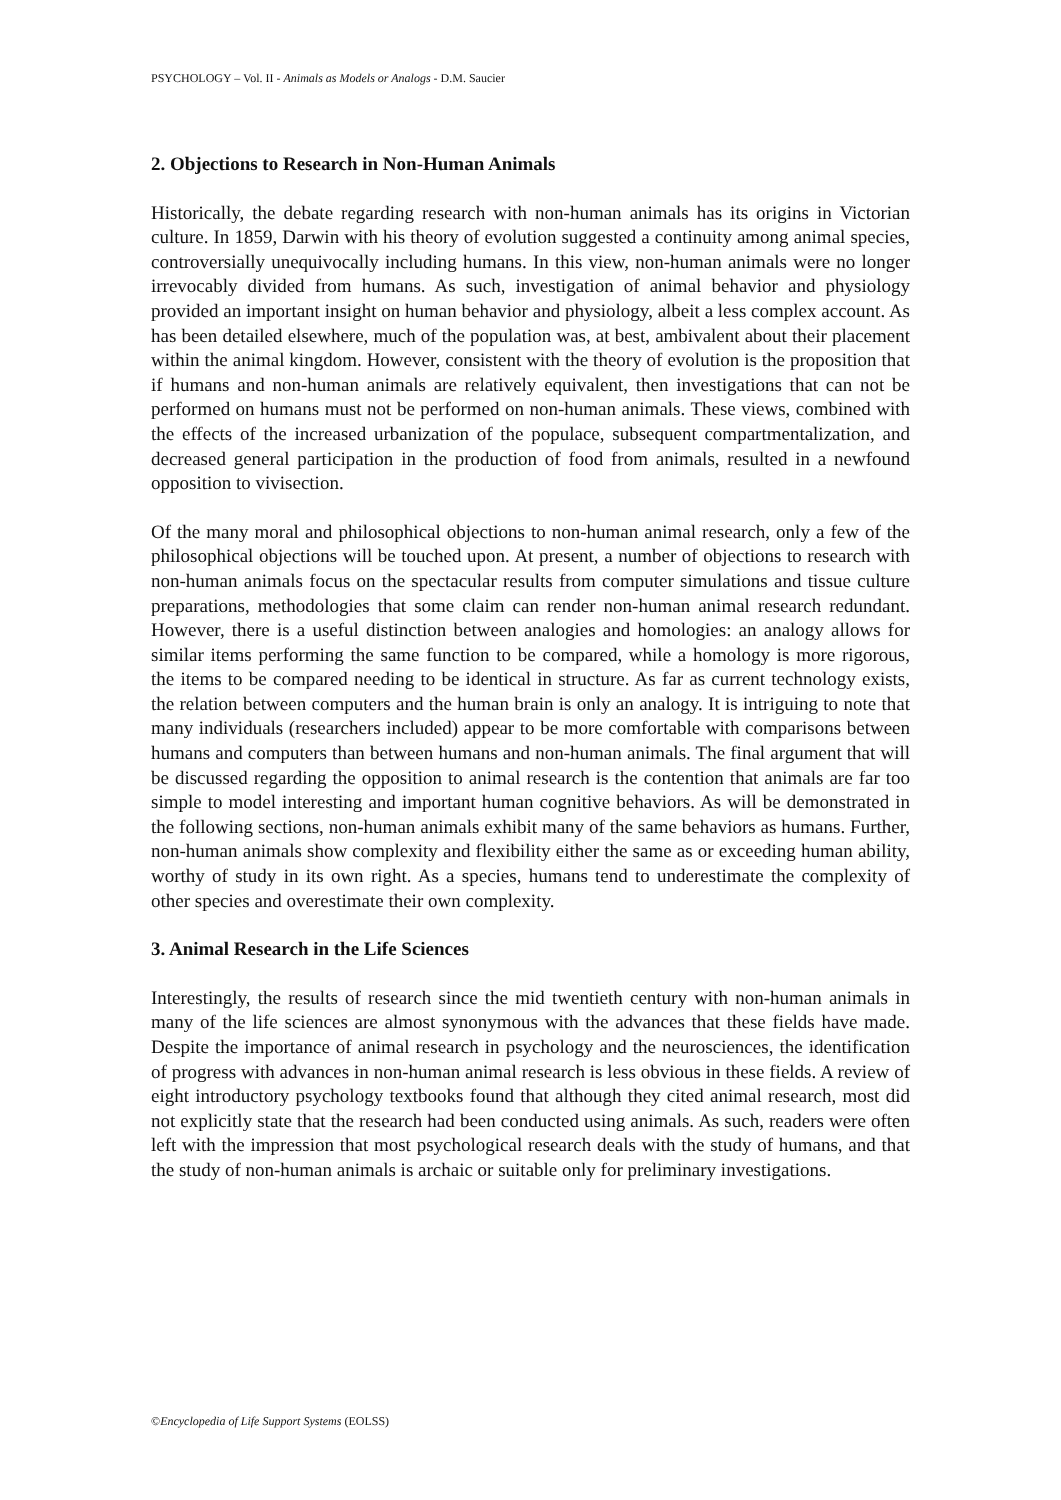PSYCHOLOGY – Vol. II - Animals as Models or Analogs - D.M. Saucier
2. Objections to Research in Non-Human Animals
Historically, the debate regarding research with non-human animals has its origins in Victorian culture. In 1859, Darwin with his theory of evolution suggested a continuity among animal species, controversially unequivocally including humans. In this view, non-human animals were no longer irrevocably divided from humans. As such, investigation of animal behavior and physiology provided an important insight on human behavior and physiology, albeit a less complex account. As has been detailed elsewhere, much of the population was, at best, ambivalent about their placement within the animal kingdom. However, consistent with the theory of evolution is the proposition that if humans and non-human animals are relatively equivalent, then investigations that can not be performed on humans must not be performed on non-human animals. These views, combined with the effects of the increased urbanization of the populace, subsequent compartmentalization, and decreased general participation in the production of food from animals, resulted in a newfound opposition to vivisection.
Of the many moral and philosophical objections to non-human animal research, only a few of the philosophical objections will be touched upon. At present, a number of objections to research with non-human animals focus on the spectacular results from computer simulations and tissue culture preparations, methodologies that some claim can render non-human animal research redundant. However, there is a useful distinction between analogies and homologies: an analogy allows for similar items performing the same function to be compared, while a homology is more rigorous, the items to be compared needing to be identical in structure. As far as current technology exists, the relation between computers and the human brain is only an analogy. It is intriguing to note that many individuals (researchers included) appear to be more comfortable with comparisons between humans and computers than between humans and non-human animals. The final argument that will be discussed regarding the opposition to animal research is the contention that animals are far too simple to model interesting and important human cognitive behaviors. As will be demonstrated in the following sections, non-human animals exhibit many of the same behaviors as humans. Further, non-human animals show complexity and flexibility either the same as or exceeding human ability, worthy of study in its own right. As a species, humans tend to underestimate the complexity of other species and overestimate their own complexity.
3. Animal Research in the Life Sciences
Interestingly, the results of research since the mid twentieth century with non-human animals in many of the life sciences are almost synonymous with the advances that these fields have made. Despite the importance of animal research in psychology and the neurosciences, the identification of progress with advances in non-human animal research is less obvious in these fields. A review of eight introductory psychology textbooks found that although they cited animal research, most did not explicitly state that the research had been conducted using animals. As such, readers were often left with the impression that most psychological research deals with the study of humans, and that the study of non-human animals is archaic or suitable only for preliminary investigations.
©Encyclopedia of Life Support Systems (EOLSS)